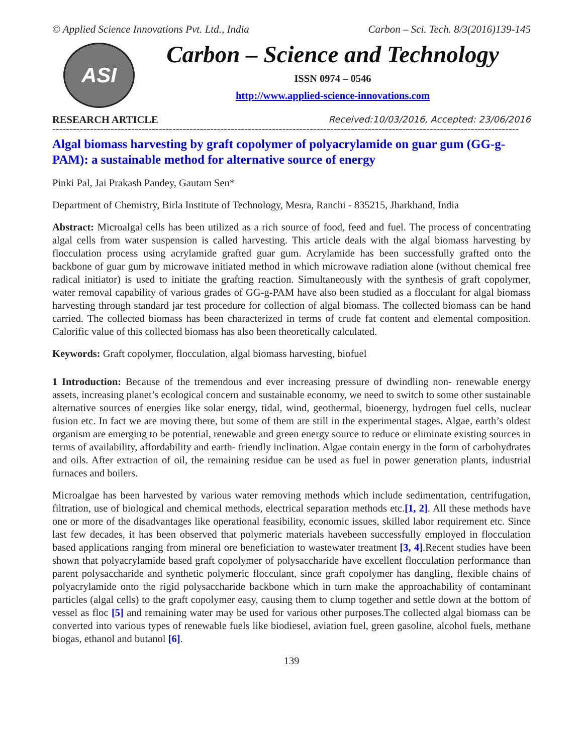© Applied Science Innovations Pvt. Ltd., India Carbon – Sci. Tech. 8/3(2016)139-145
ASI
Carbon – Science and Technology
ISSN 0974 – 0546
http://www.applied-science-innovations.com
RESEARCH ARTICLE Received:10/03/2016, Accepted: 23/06/2016
----------------------------------------------------------------------------------------------------------------------------------------
Algal biomass harvesting by graft copolymer of polyacrylamide on guar gum (GG-g-PAM): a sustainable method for alternative source of energy
Pinki Pal, Jai Prakash Pandey, Gautam Sen*
Department of Chemistry, Birla Institute of Technology, Mesra, Ranchi - 835215, Jharkhand, India
Abstract: Microalgal cells has been utilized as a rich source of food, feed and fuel. The process of concentrating algal cells from water suspension is called harvesting. This article deals with the algal biomass harvesting by flocculation process using acrylamide grafted guar gum. Acrylamide has been successfully grafted onto the backbone of guar gum by microwave initiated method in which microwave radiation alone (without chemical free radical initiator) is used to initiate the grafting reaction. Simultaneously with the synthesis of graft copolymer, water removal capability of various grades of GG-g-PAM have also been studied as a flocculant for algal biomass harvesting through standard jar test procedure for collection of algal biomass. The collected biomass can be hand carried. The collected biomass has been characterized in terms of crude fat content and elemental composition. Calorific value of this collected biomass has also been theoretically calculated.
Keywords: Graft copolymer, flocculation, algal biomass harvesting, biofuel
________________________________________________________________________________________
1 Introduction: Because of the tremendous and ever increasing pressure of dwindling non- renewable energy assets, increasing planet’s ecological concern and sustainable economy, we need to switch to some other sustainable alternative sources of energies like solar energy, tidal, wind, geothermal, bioenergy, hydrogen fuel cells, nuclear fusion etc. In fact we are moving there, but some of them are still in the experimental stages. Algae, earth’s oldest organism are emerging to be potential, renewable and green energy source to reduce or eliminate existing sources in terms of availability, affordability and earth- friendly inclination. Algae contain energy in the form of carbohydrates and oils. After extraction of oil, the remaining residue can be used as fuel in power generation plants, industrial furnaces and boilers.
Microalgae has been harvested by various water removing methods which include sedimentation, centrifugation, filtration, use of biological and chemical methods, electrical separation methods etc.[1, 2]. All these methods have one or more of the disadvantages like operational feasibility, economic issues, skilled labor requirement etc. Since last few decades, it has been observed that polymeric materials havebeen successfully employed in flocculation based applications ranging from mineral ore beneficiation to wastewater treatment [3, 4].Recent studies have been shown that polyacrylamide based graft copolymer of polysaccharide have excellent flocculation performance than parent polysaccharide and synthetic polymeric flocculant, since graft copolymer has dangling, flexible chains of polyacrylamide onto the rigid polysaccharide backbone which in turn make the approachability of contaminant particles (algal cells) to the graft copolymer easy, causing them to clump together and settle down at the bottom of vessel as floc [5] and remaining water may be used for various other purposes.The collected algal biomass can be converted into various types of renewable fuels like biodiesel, aviation fuel, green gasoline, alcohol fuels, methane biogas, ethanol and butanol [6].
139